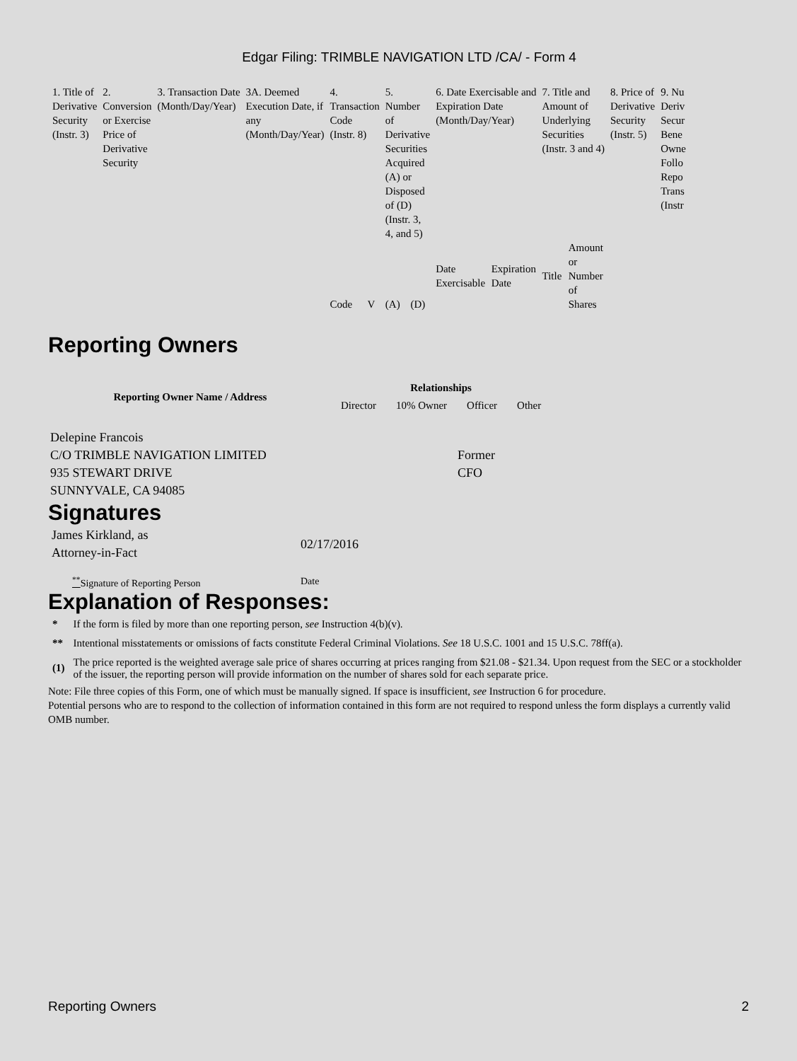Edgar Filing: TRIMBLE NAVIGATION LTD /CA/ - Form 4
| 1. Title of Derivative Security (Instr. 3) | 2. Conversion or Exercise Price of Derivative Security | 3. Transaction Date (Month/Day/Year) | 3A. Deemed Execution Date, if any (Month/Day/Year) | 4. Transaction Code (Instr. 8) | | 5. Number of Derivative Securities Acquired (A) or Disposed of (D) (Instr. 3, 4, and 5) | | 6. Date Exercisable and Expiration Date (Month/Day/Year) | | 7. Title and Amount of Underlying Securities (Instr. 3 and 4) | | 8. Price of Derivative Security (Instr. 5) | 9. Nu Deriv Secur Bene Owne Follo Repo Trans (Instr |
| --- | --- | --- | --- | --- | --- | --- | --- | --- | --- | --- | --- | --- | --- |
| | | | | Code | V | (A) | (D) | Date Exercisable | Expiration Date | Title | Amount or Number of Shares | | |
Reporting Owners
| Reporting Owner Name / Address | Relationships | | | |
| --- | --- | --- | --- | --- |
| | Director | 10% Owner | Officer | Other |
| Delepine Francois C/O TRIMBLE NAVIGATION LIMITED 935 STEWART DRIVE SUNNYVALE, CA 94085 | | | Former CFO | |
Signatures
| James Kirkland, as Attorney-in-Fact | 02/17/2016 |
| <sup>**</sup> Signature of Reporting Person | Date |
Explanation of Responses:
| * | If the form is filed by more than one reporting person, see Instruction 4(b)(v). |
| ** | Intentional misstatements or omissions of facts constitute Federal Criminal Violations. See 18 U.S.C. 1001 and 15 U.S.C. 78ff(a). |
| (1) | The price reported is the weighted average sale price of shares occurring at prices ranging from $21.08 - $21.34. Upon request from the SEC or a stockholder of the issuer, the reporting person will provide information on the number of shares sold for each separate price. |
Note: File three copies of this Form, one of which must be manually signed. If space is insufficient, see Instruction 6 for procedure.
Potential persons who are to respond to the collection of information contained in this form are not required to respond unless the form displays a currently valid OMB number.
Reporting Owners 2